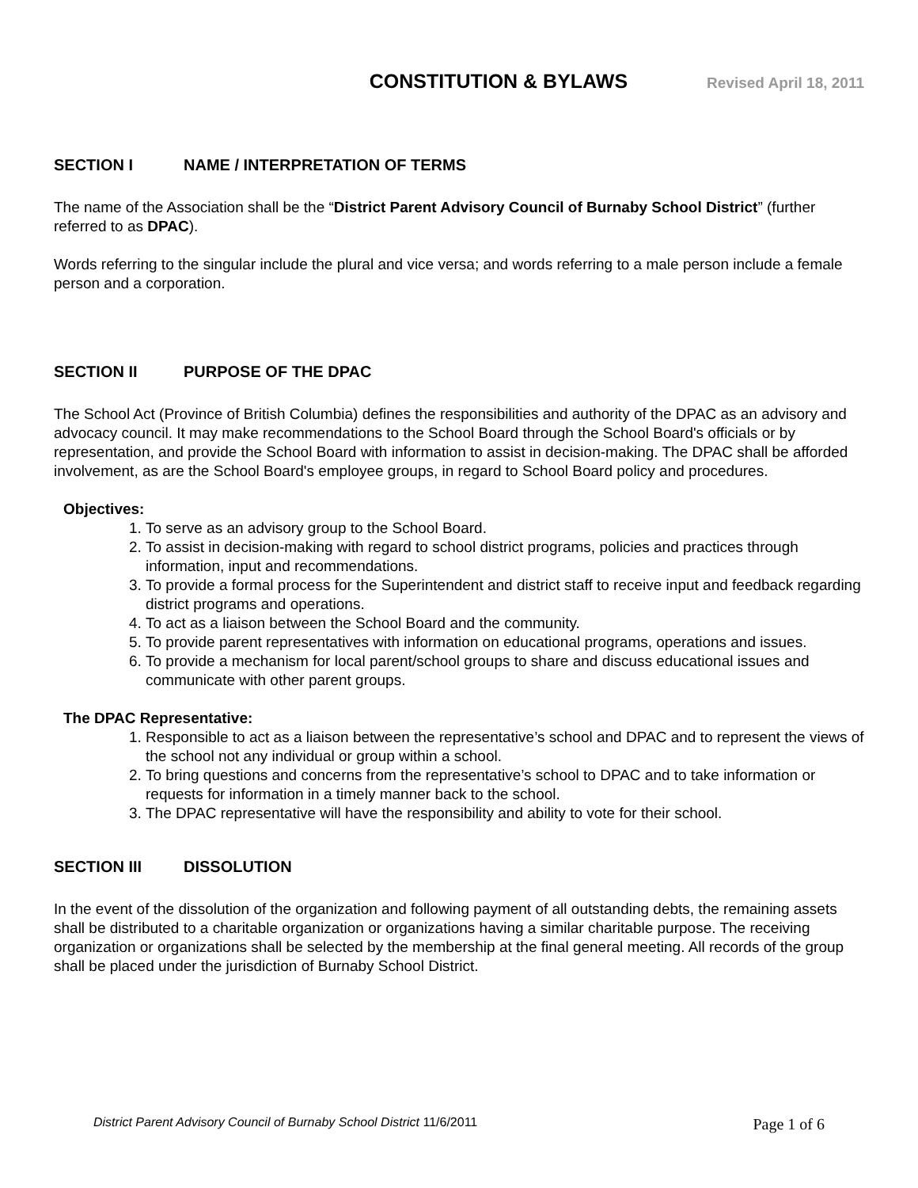CONSTITUTION & BYLAWS
Revised April 18, 2011
SECTION I NAME / INTERPRETATION OF TERMS
The name of the Association shall be the “District Parent Advisory Council of Burnaby School District” (further referred to as DPAC).
Words referring to the singular include the plural and vice versa; and words referring to a male person include a female person and a corporation.
SECTION II PURPOSE OF THE DPAC
The School Act (Province of British Columbia) defines the responsibilities and authority of the DPAC as an advisory and advocacy council. It may make recommendations to the School Board through the School Board's officials or by representation, and provide the School Board with information to assist in decision-making. The DPAC shall be afforded involvement, as are the School Board's employee groups, in regard to School Board policy and procedures.
Objectives:
1. To serve as an advisory group to the School Board.
2. To assist in decision-making with regard to school district programs, policies and practices through information, input and recommendations.
3. To provide a formal process for the Superintendent and district staff to receive input and feedback regarding district programs and operations.
4. To act as a liaison between the School Board and the community.
5. To provide parent representatives with information on educational programs, operations and issues.
6. To provide a mechanism for local parent/school groups to share and discuss educational issues and communicate with other parent groups.
The DPAC Representative:
1. Responsible to act as a liaison between the representative’s school and DPAC and to represent the views of the school not any individual or group within a school.
2. To bring questions and concerns from the representative’s school to DPAC and to take information or requests for information in a timely manner back to the school.
3. The DPAC representative will have the responsibility and ability to vote for their school.
SECTION III DISSOLUTION
In the event of the dissolution of the organization and following payment of all outstanding debts, the remaining assets shall be distributed to a charitable organization or organizations having a similar charitable purpose. The receiving organization or organizations shall be selected by the membership at the final general meeting. All records of the group shall be placed under the jurisdiction of Burnaby School District.
District Parent Advisory Council of Burnaby School District 11/6/2011 Page 1 of 6